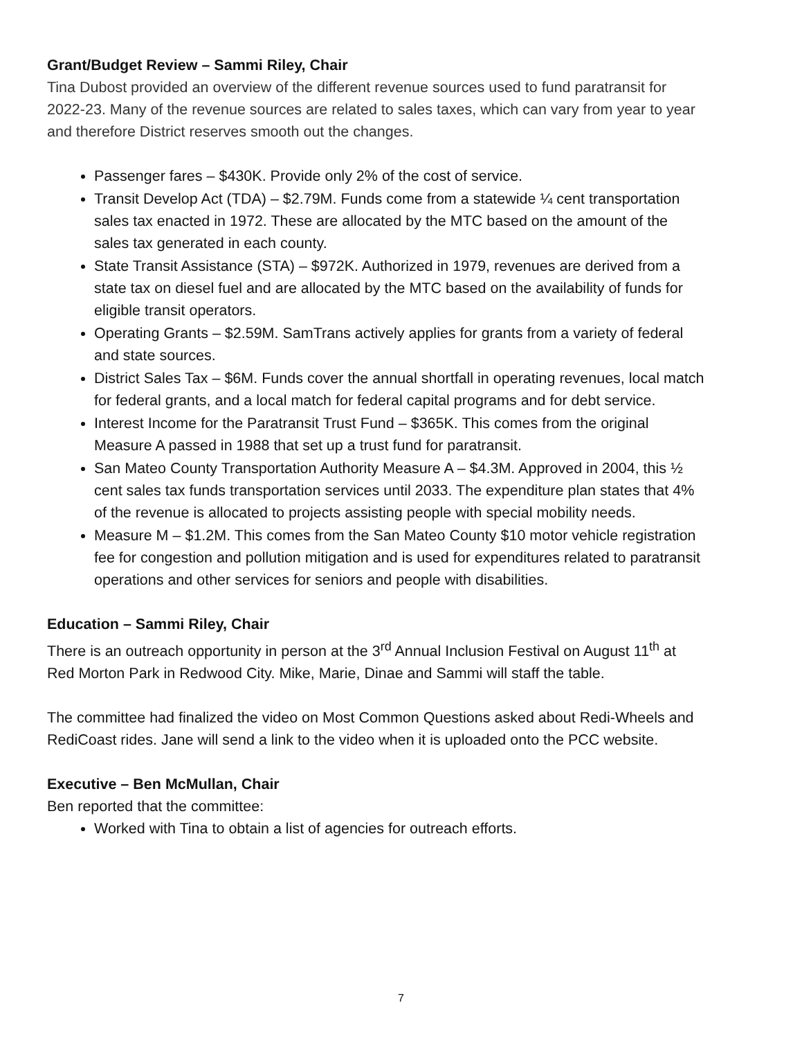Grant/Budget Review – Sammi Riley, Chair
Tina Dubost provided an overview of the different revenue sources used to fund paratransit for 2022-23. Many of the revenue sources are related to sales taxes, which can vary from year to year and therefore District reserves smooth out the changes.
Passenger fares – $430K. Provide only 2% of the cost of service.
Transit Develop Act (TDA) – $2.79M. Funds come from a statewide ¼ cent transportation sales tax enacted in 1972. These are allocated by the MTC based on the amount of the sales tax generated in each county.
State Transit Assistance (STA) – $972K. Authorized in 1979, revenues are derived from a state tax on diesel fuel and are allocated by the MTC based on the availability of funds for eligible transit operators.
Operating Grants – $2.59M. SamTrans actively applies for grants from a variety of federal and state sources.
District Sales Tax – $6M. Funds cover the annual shortfall in operating revenues, local match for federal grants, and a local match for federal capital programs and for debt service.
Interest Income for the Paratransit Trust Fund – $365K. This comes from the original Measure A passed in 1988 that set up a trust fund for paratransit.
San Mateo County Transportation Authority Measure A – $4.3M. Approved in 2004, this ½ cent sales tax funds transportation services until 2033. The expenditure plan states that 4% of the revenue is allocated to projects assisting people with special mobility needs.
Measure M – $1.2M. This comes from the San Mateo County $10 motor vehicle registration fee for congestion and pollution mitigation and is used for expenditures related to paratransit operations and other services for seniors and people with disabilities.
Education – Sammi Riley, Chair
There is an outreach opportunity in person at the 3<sup>rd</sup> Annual Inclusion Festival on August 11<sup>th</sup> at Red Morton Park in Redwood City. Mike, Marie, Dinae and Sammi will staff the table.
The committee had finalized the video on Most Common Questions asked about Redi-Wheels and RediCoast rides. Jane will send a link to the video when it is uploaded onto the PCC website.
Executive – Ben McMullan, Chair
Ben reported that the committee:
Worked with Tina to obtain a list of agencies for outreach efforts.
7